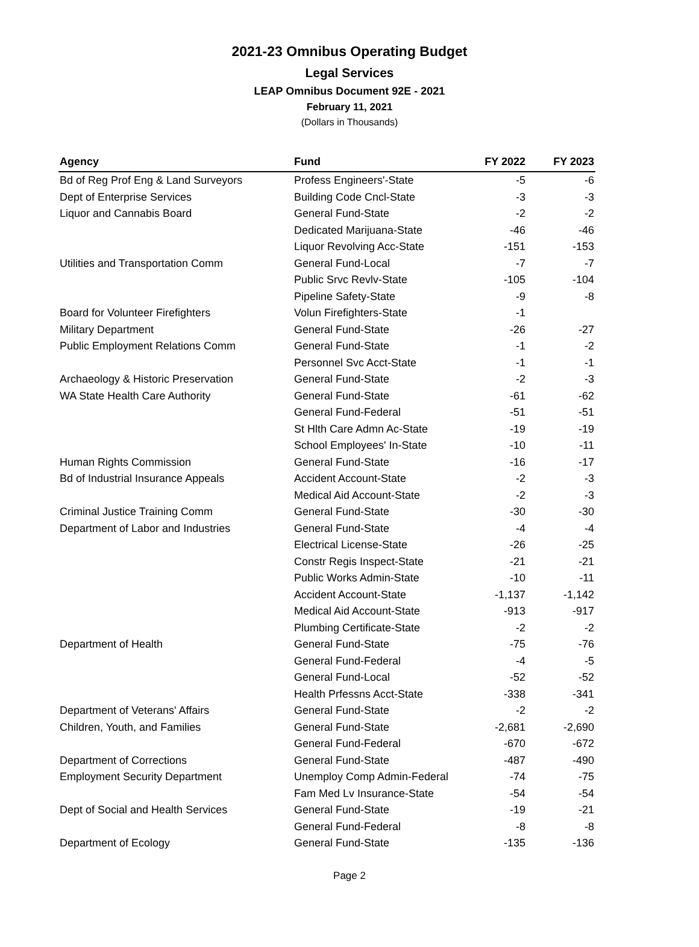2021-23 Omnibus Operating Budget
Legal Services
LEAP Omnibus Document 92E - 2021
February 11, 2021
(Dollars in Thousands)
| Agency | Fund | FY 2022 | FY 2023 |
| --- | --- | --- | --- |
| Bd of Reg Prof Eng & Land Surveyors | Profess Engineers'-State | -5 | -6 |
| Dept of Enterprise Services | Building Code Cncl-State | -3 | -3 |
| Liquor and Cannabis Board | General Fund-State | -2 | -2 |
| | Dedicated Marijuana-State | -46 | -46 |
| | Liquor Revolving Acc-State | -151 | -153 |
| Utilities and Transportation Comm | General Fund-Local | -7 | -7 |
| | Public Srvc Revlv-State | -105 | -104 |
| | Pipeline Safety-State | -9 | -8 |
| Board for Volunteer Firefighters | Volun Firefighters-State | -1 | |
| Military Department | General Fund-State | -26 | -27 |
| Public Employment Relations Comm | General Fund-State | -1 | -2 |
| | Personnel Svc Acct-State | -1 | -1 |
| Archaeology & Historic Preservation | General Fund-State | -2 | -3 |
| WA State Health Care Authority | General Fund-State | -61 | -62 |
| | General Fund-Federal | -51 | -51 |
| | St Hlth Care Admn Ac-State | -19 | -19 |
| | School Employees' In-State | -10 | -11 |
| Human Rights Commission | General Fund-State | -16 | -17 |
| Bd of Industrial Insurance Appeals | Accident Account-State | -2 | -3 |
| | Medical Aid Account-State | -2 | -3 |
| Criminal Justice Training Comm | General Fund-State | -30 | -30 |
| Department of Labor and Industries | General Fund-State | -4 | -4 |
| | Electrical License-State | -26 | -25 |
| | Constr Regis Inspect-State | -21 | -21 |
| | Public Works Admin-State | -10 | -11 |
| | Accident Account-State | -1,137 | -1,142 |
| | Medical Aid Account-State | -913 | -917 |
| | Plumbing Certificate-State | -2 | -2 |
| Department of Health | General Fund-State | -75 | -76 |
| | General Fund-Federal | -4 | -5 |
| | General Fund-Local | -52 | -52 |
| | Health Prfessns Acct-State | -338 | -341 |
| Department of Veterans' Affairs | General Fund-State | -2 | -2 |
| Children, Youth, and Families | General Fund-State | -2,681 | -2,690 |
| | General Fund-Federal | -670 | -672 |
| Department of Corrections | General Fund-State | -487 | -490 |
| Employment Security Department | Unemploy Comp Admin-Federal | -74 | -75 |
| | Fam Med Lv Insurance-State | -54 | -54 |
| Dept of Social and Health Services | General Fund-State | -19 | -21 |
| | General Fund-Federal | -8 | -8 |
| Department of Ecology | General Fund-State | -135 | -136 |
Page 2